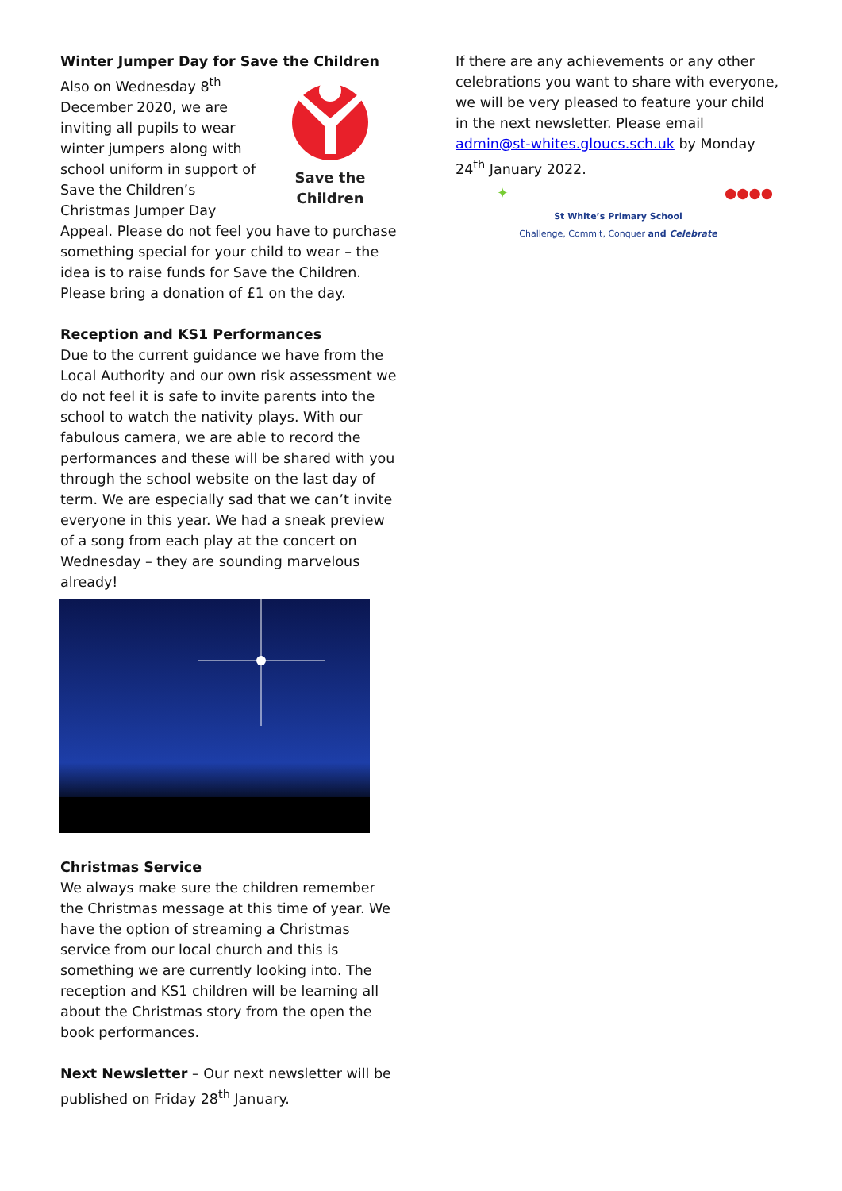Winter Jumper Day for Save the Children
Save the Children
Also on Wednesday 8<sup>th</sup> December 2020, we are inviting all pupils to wear winter jumpers along with school uniform in support of Save the Children’s Christmas Jumper Day Appeal. Please do not feel you have to purchase something special for your child to wear – the idea is to raise funds for Save the Children. Please bring a donation of £1 on the day.
Reception and KS1 Performances
Due to the current guidance we have from the Local Authority and our own risk assessment we do not feel it is safe to invite parents into the school to watch the nativity plays. With our fabulous camera, we are able to record the performances and these will be shared with you through the school website on the last day of term. We are especially sad that we can’t invite everyone in this year. We had a sneak preview of a song from each play at the concert on Wednesday – they are sounding marvelous already!
Christmas Service
We always make sure the children remember the Christmas message at this time of year. We have the option of streaming a Christmas service from our local church and this is something we are currently looking into. The reception and KS1 children will be learning all about the Christmas story from the open the book performances.
Next Newsletter – Our next newsletter will be published on Friday 28<sup>th</sup> January.
If there are any achievements or any other celebrations you want to share with everyone, we will be very pleased to feature your child in the next newsletter. Please email admin@st-whites.gloucs.sch.uk by Monday 24<sup>th</sup> January 2022.
✦ ●●●●
St White’s Primary School
Challenge, Commit, Conquer and Celebrate